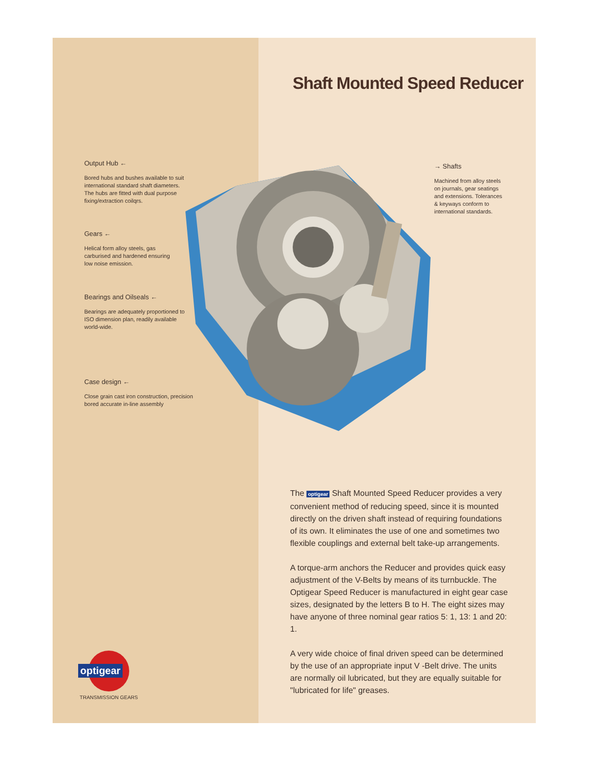Shaft Mounted Speed Reducer
Output Hub ←
Bored hubs and bushes available to suit international standard shaft diameters. The hubs are fitted with dual purpose fixing/extraction coilqrs.
Gears ←
Helical form alloy steels, gas carburised and hardened ensuring low noise emission.
Bearings and Oilseals ←
Bearings are adequately proportioned to ISO dimension plan, readily available world-wide.
Case design ←
Close grain cast iron construction, precision bored accurate in-line assembly
→ Shafts
Machined from alloy steels on journals, gear seatings and extensions. Tolerances & keyways conform to international standards.
The optigear Shaft Mounted Speed Reducer provides a very convenient method of reducing speed, since it is mounted directly on the driven shaft instead of requiring foundations of its own. It eliminates the use of one and sometimes two flexible couplings and external belt take-up arrangements.
A torque-arm anchors the Reducer and provides quick easy adjustment of the V-Belts by means of its turnbuckle. The Optigear Speed Reducer is manufactured in eight gear case sizes, designated by the letters B to H. The eight sizes may have anyone of three nominal gear ratios 5: 1, 13: 1 and 20: 1.
A very wide choice of final driven speed can be determined by the use of an appropriate input V -Belt drive. The units are normally oil lubricated, but they are equally suitable for "lubricated for life" greases.
optigear
TRANSMISSION GEARS